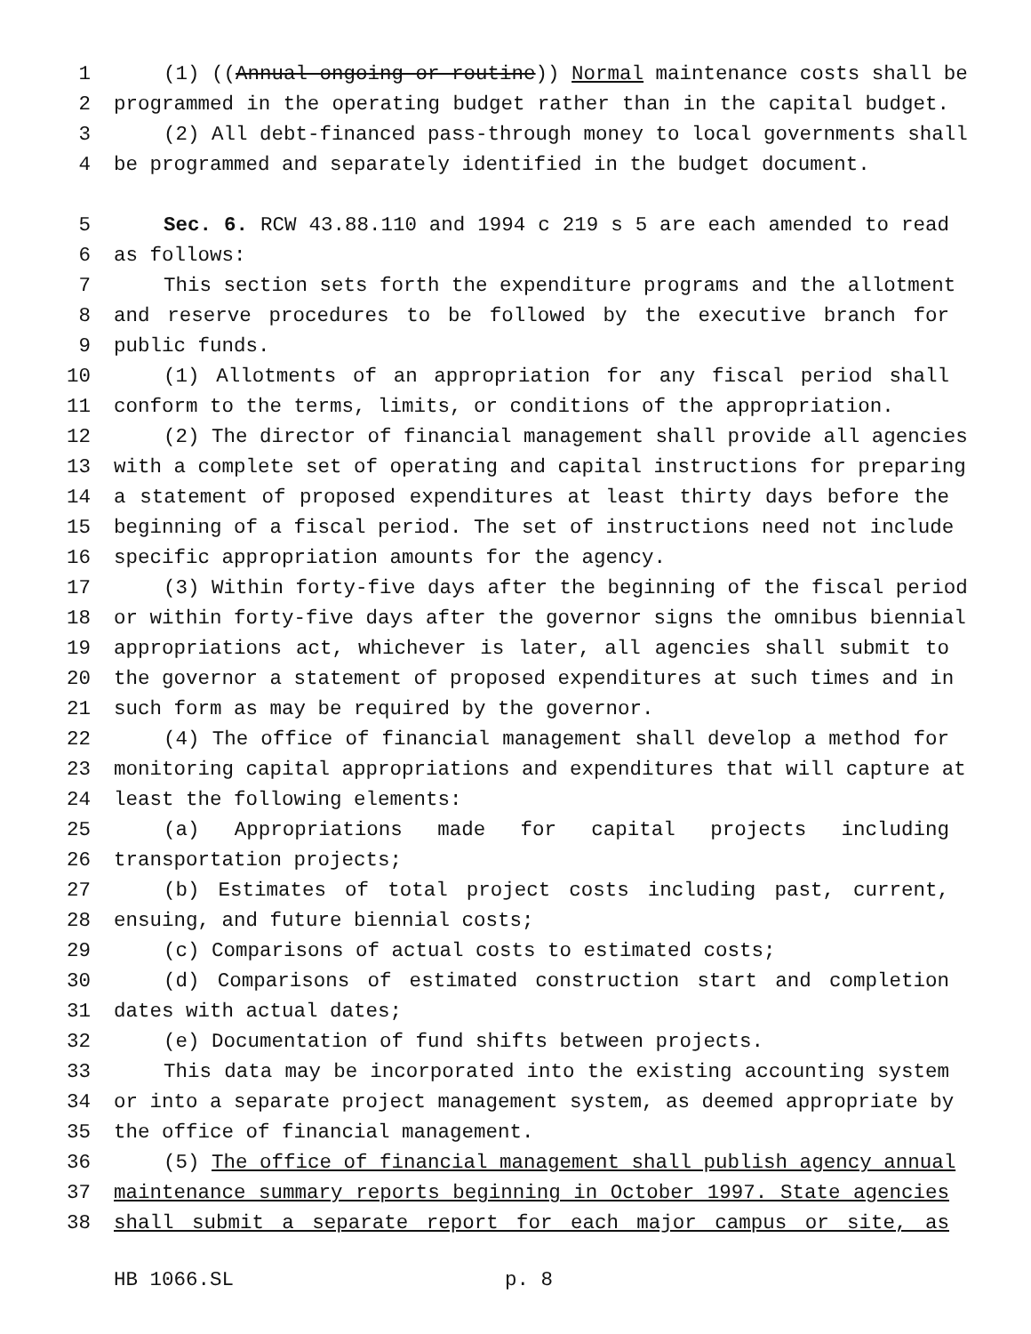1 (1) ((Annual ongoing or routine)) Normal maintenance costs shall be
2 programmed in the operating budget rather than in the capital budget.
3 (2) All debt-financed pass-through money to local governments shall
4 be programmed and separately identified in the budget document.
5 Sec. 6. RCW 43.88.110 and 1994 c 219 s 5 are each amended to read
6 as follows:
7 This section sets forth the expenditure programs and the allotment
8 and reserve procedures to be followed by the executive branch for
9 public funds.
10 (1) Allotments of an appropriation for any fiscal period shall
11 conform to the terms, limits, or conditions of the appropriation.
12 (2) The director of financial management shall provide all agencies
13 with a complete set of operating and capital instructions for preparing
14 a statement of proposed expenditures at least thirty days before the
15 beginning of a fiscal period. The set of instructions need not include
16 specific appropriation amounts for the agency.
17 (3) Within forty-five days after the beginning of the fiscal period
18 or within forty-five days after the governor signs the omnibus biennial
19 appropriations act, whichever is later, all agencies shall submit to
20 the governor a statement of proposed expenditures at such times and in
21 such form as may be required by the governor.
22 (4) The office of financial management shall develop a method for
23 monitoring capital appropriations and expenditures that will capture at
24 least the following elements:
25 (a) Appropriations made for capital projects including
26 transportation projects;
27 (b) Estimates of total project costs including past, current,
28 ensuing, and future biennial costs;
29 (c) Comparisons of actual costs to estimated costs;
30 (d) Comparisons of estimated construction start and completion
31 dates with actual dates;
32 (e) Documentation of fund shifts between projects.
33 This data may be incorporated into the existing accounting system
34 or into a separate project management system, as deemed appropriate by
35 the office of financial management.
36 (5) The office of financial management shall publish agency annual
37 maintenance summary reports beginning in October 1997. State agencies
38 shall submit a separate report for each major campus or site, as
HB 1066.SL p. 8